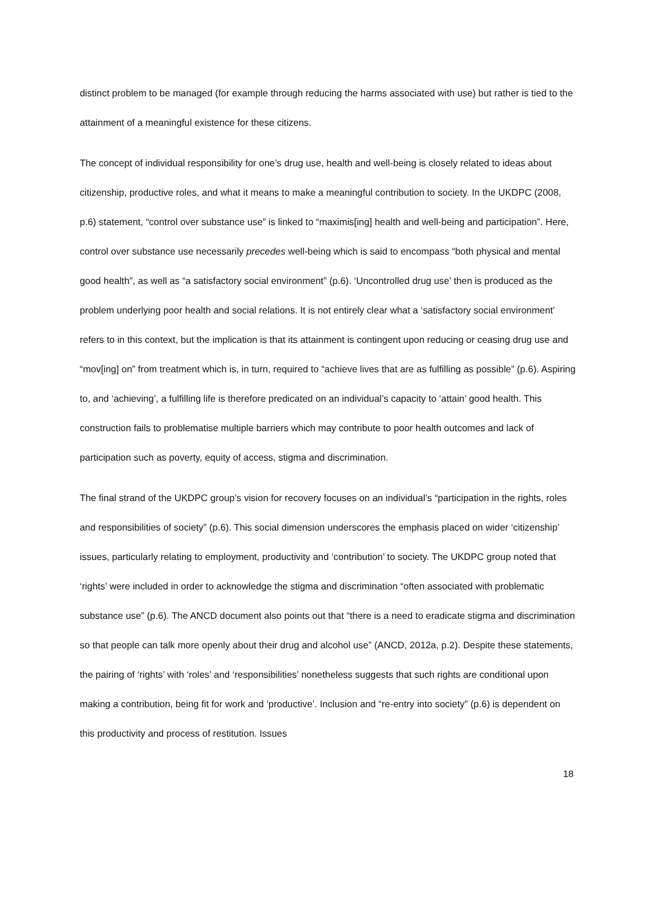distinct problem to be managed (for example through reducing the harms associated with use) but rather is tied to the attainment of a meaningful existence for these citizens.
The concept of individual responsibility for one’s drug use, health and well-being is closely related to ideas about citizenship, productive roles, and what it means to make a meaningful contribution to society. In the UKDPC (2008, p.6) statement, “control over substance use” is linked to “maximis[ing] health and well-being and participation”. Here, control over substance use necessarily precedes well-being which is said to encompass “both physical and mental good health”, as well as “a satisfactory social environment” (p.6). ‘Uncontrolled drug use’ then is produced as the problem underlying poor health and social relations. It is not entirely clear what a ‘satisfactory social environment’ refers to in this context, but the implication is that its attainment is contingent upon reducing or ceasing drug use and “mov[ing] on” from treatment which is, in turn, required to “achieve lives that are as fulfilling as possible” (p.6). Aspiring to, and ‘achieving’, a fulfilling life is therefore predicated on an individual’s capacity to ‘attain’ good health. This construction fails to problematise multiple barriers which may contribute to poor health outcomes and lack of participation such as poverty, equity of access, stigma and discrimination.
The final strand of the UKDPC group’s vision for recovery focuses on an individual’s “participation in the rights, roles and responsibilities of society” (p.6). This social dimension underscores the emphasis placed on wider ‘citizenship’ issues, particularly relating to employment, productivity and ‘contribution’ to society. The UKDPC group noted that ‘rights’ were included in order to acknowledge the stigma and discrimination “often associated with problematic substance use” (p.6). The ANCD document also points out that “there is a need to eradicate stigma and discrimination so that people can talk more openly about their drug and alcohol use” (ANCD, 2012a, p.2). Despite these statements, the pairing of ‘rights’ with ‘roles’ and ‘responsibilities’ nonetheless suggests that such rights are conditional upon making a contribution, being fit for work and ‘productive’. Inclusion and “re-entry into society” (p.6) is dependent on this productivity and process of restitution. Issues
18